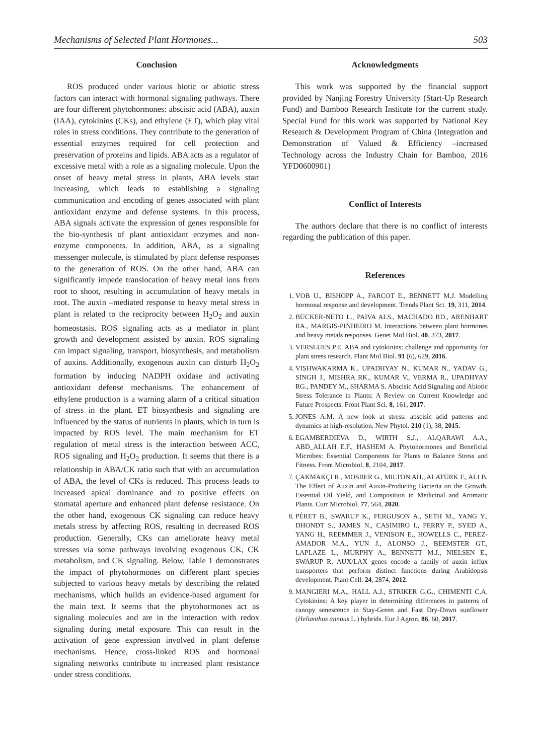Mechanisms of Selected Plant Hormones... 503
Conclusion
ROS produced under various biotic or abiotic stress factors can interact with hormonal signaling pathways. There are four different phytohormones: abscisic acid (ABA), auxin (IAA), cytokinins (CKs), and ethylene (ET), which play vital roles in stress conditions. They contribute to the generation of essential enzymes required for cell protection and preservation of proteins and lipids. ABA acts as a regulator of excessive metal with a role as a signaling molecule. Upon the onset of heavy metal stress in plants, ABA levels start increasing, which leads to establishing a signaling communication and encoding of genes associated with plant antioxidant enzyme and defense systems. In this process, ABA signals activate the expression of genes responsible for the bio-synthesis of plant antioxidant enzymes and non-enzyme components. In addition, ABA, as a signaling messenger molecule, is stimulated by plant defense responses to the generation of ROS. On the other hand, ABA can significantly impede translocation of heavy metal ions from root to shoot, resulting in accumulation of heavy metals in root. The auxin –mediated response to heavy metal stress in plant is related to the reciprocity between H<sub>2</sub>O<sub>2</sub> and auxin homeostasis. ROS signaling acts as a mediator in plant growth and development assisted by auxin. ROS signaling can impact signaling, transport, biosynthesis, and metabolism of auxins. Additionally, exogenous auxin can disturb H<sub>2</sub>O<sub>2</sub> formation by inducing NADPH oxidase and activating antioxidant defense mechanisms. The enhancement of ethylene production is a warning alarm of a critical situation of stress in the plant. ET biosynthesis and signaling are influenced by the status of nutrients in plants, which in turn is impacted by ROS level. The main mechanism for ET regulation of metal stress is the interaction between ACC, ROS signaling and H<sub>2</sub>O<sub>2</sub> production. It seems that there is a relationship in ABA/CK ratio such that with an accumulation of ABA, the level of CKs is reduced. This process leads to increased apical dominance and to positive effects on stomatal aperture and enhanced plant defense resistance. On the other hand, exogenous CK signaling can reduce heavy metals stress by affecting ROS, resulting in decreased ROS production. Generally, CKs can ameliorate heavy metal stresses via some pathways involving exogenous CK, CK metabolism, and CK signaling. Below, Table 1 demonstrates the impact of phytohormones on different plant species subjected to various heavy metals by describing the related mechanisms, which builds an evidence-based argument for the main text. It seems that the phytohormones act as signaling molecules and are in the interaction with redox signaling during metal exposure. This can result in the activation of gene expression involved in plant defense mechanisms. Hence, cross-linked ROS and hormonal signaling networks contribute to increased plant resistance under stress conditions.
Acknowledgments
This work was supported by the financial support provided by Nanjing Forestry University (Start-Up Research Fund) and Bamboo Research Institute for the current study. Special Fund for this work was supported by National Key Research & Development Program of China (Integration and Demonstration of Valued & Efficiency –increased Technology across the Industry Chain for Bamboo, 2016 YFD0600901)
Conflict of Interests
The authors declare that there is no conflict of interests regarding the publication of this paper.
References
1. VOB U., BISHOPP A., FARCOT E., BENNETT M.J. Modelling hormonal response and development. Trends Plant Sci. 19, 311, 2014.
2. BÜCKER-NETO L., PAIVA ALS., MACHADO RD., ARENHART RA., MARGIS-PINHEIRO M. Interactions between plant hormones and heavy metals responses. Genet Mol Biol. 40, 373, 2017.
3. VERSLUES P.E. ABA and cytokinins: challenge and opportunity for plant stress research. Plant Mol Biol. 91 (6), 629, 2016.
4. VISHWAKARMA K., UPADHYAY N., KUMAR N., YADAV G., SINGH J., MISHRA RK., KUMAR V., VERMA R., UPADHYAY RG., PANDEY M., SHARMA S. Abscisic Acid Signaling and Abiotic Stress Tolerance in Plants: A Review on Current Knowledge and Future Prospects. Front Plant Sci. 8, 161, 2017.
5. JONES A.M. A new look at stress: abscisic acid patterns and dynamics at high-resolution. New Phytol. 210 (1), 38, 2015.
6. EGAMBERDIEVA D., WIRTH S.J., ALQARAWI A.A., ABD_ALLAH E.F., HASHEM A. Phytohormones and Beneficial Microbes: Essential Components for Plants to Balance Stress and Fitness. Front Microbiol, 8, 2104, 2017.
7. ÇAKMAKÇI R., MOSBER G., MILTON AH., ALATÜRK F., ALI B. The Effect of Auxin and Auxin-Producing Bacteria on the Growth, Essential Oil Yield, and Composition in Medicinal and Aromatic Plants. Curr Microbiol, 77, 564, 2020.
8. PÉRET B., SWARUP K., FERGUSON A., SETH M., YANG Y., DHONDT S., JAMES N., CASIMIRO I., PERRY P., SYED A., YANG H., REEMMER J., VENISON E., HOWELLS C., PEREZ-AMADOR M.A., YUN J., ALONSO J., BEEMSTER GT., LAPLAZE L., MURPHY A., BENNETT M.J., NIELSEN E., SWARUP R. AUX/LAX genes encode a family of auxin influx transporters that perform distinct functions during Arabidopsis development. Plant Cell. 24, 2874, 2012.
9. MANGIERI M.A., HALL A.J., STRIKER G.G., CHIMENTI C.A. Cytokinins: A key player in determining differences in patterns of canopy senescence in Stay-Green and Fast Dry-Down sunflower (Helianthus annuus L.) hybrids. Eur J Agron. 86, 60, 2017.